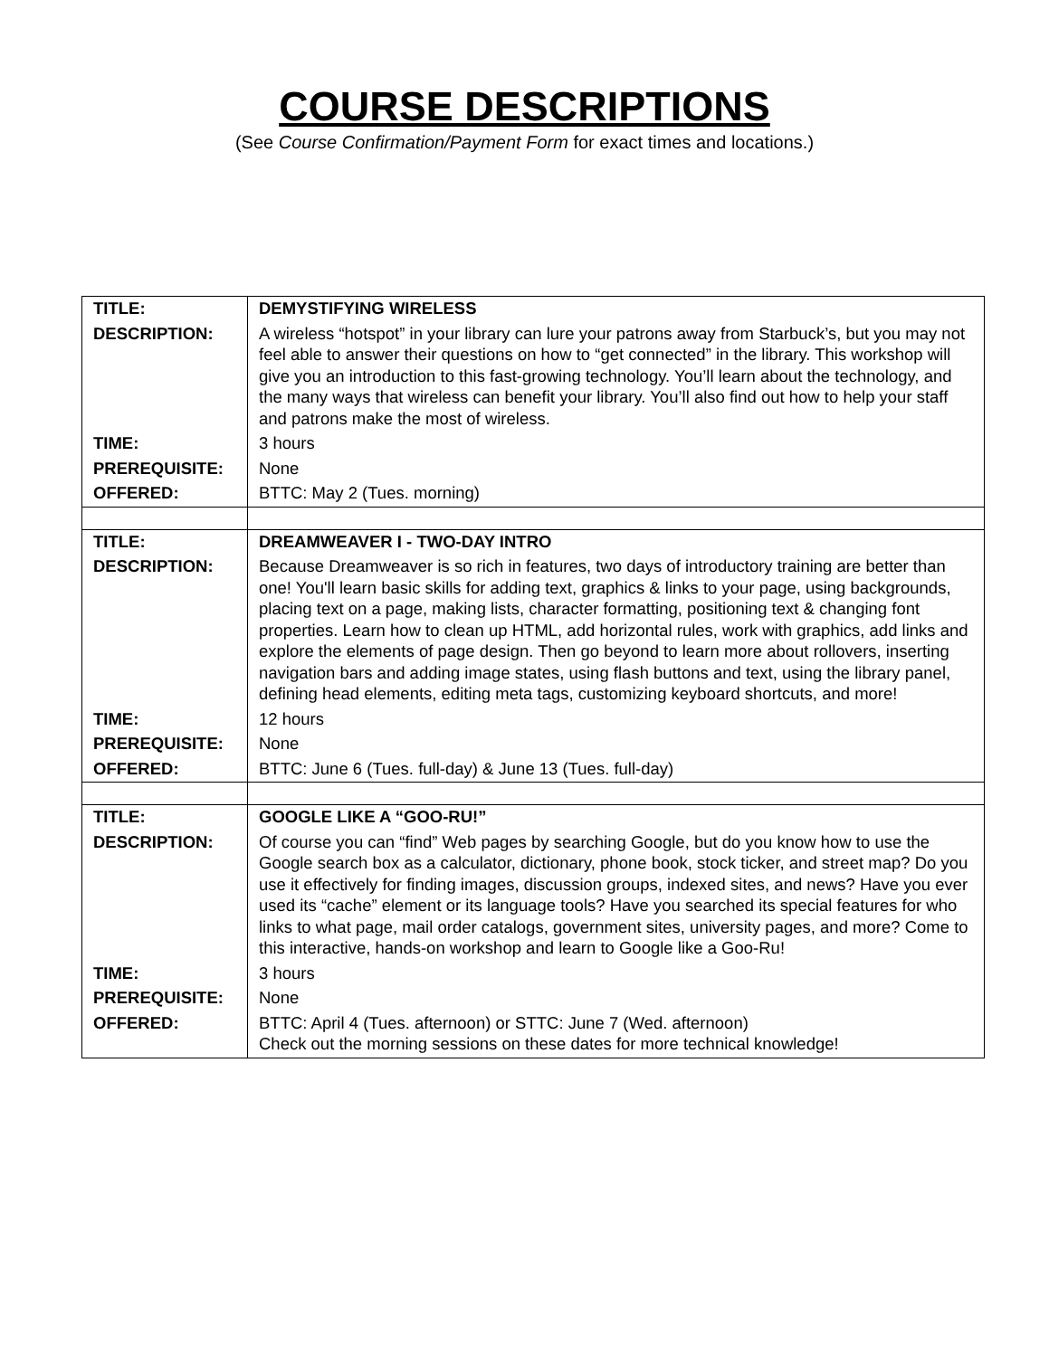COURSE DESCRIPTIONS
(See Course Confirmation/Payment Form for exact times and locations.)
| TITLE: | DEMYSTIFYING WIRELESS |
| DESCRIPTION: | A wireless “hotspot” in your library can lure your patrons away from Starbuck’s, but you may not feel able to answer their questions on how to “get connected” in the library. This workshop will give you an introduction to this fast-growing technology. You’ll learn about the technology, and the many ways that wireless can benefit your library. You’ll also find out how to help your staff and patrons make the most of wireless. |
| TIME: | 3 hours |
| PREREQUISITE: | None |
| OFFERED: | BTTC: May 2 (Tues. morning) |
| TITLE: | DREAMWEAVER I - TWO-DAY INTRO |
| DESCRIPTION: | Because Dreamweaver is so rich in features, two days of introductory training are better than one! You'll learn basic skills for adding text, graphics & links to your page, using backgrounds, placing text on a page, making lists, character formatting, positioning text & changing font properties. Learn how to clean up HTML, add horizontal rules, work with graphics, add links and explore the elements of page design. Then go beyond to learn more about rollovers, inserting navigation bars and adding image states, using flash buttons and text, using the library panel, defining head elements, editing meta tags, customizing keyboard shortcuts, and more! |
| TIME: | 12 hours |
| PREREQUISITE: | None |
| OFFERED: | BTTC: June 6 (Tues. full-day) & June 13 (Tues. full-day) |
| TITLE: | GOOGLE LIKE A “GOO-RU!” |
| DESCRIPTION: | Of course you can “find” Web pages by searching Google, but do you know how to use the Google search box as a calculator, dictionary, phone book, stock ticker, and street map? Do you use it effectively for finding images, discussion groups, indexed sites, and news? Have you ever used its “cache” element or its language tools? Have you searched its special features for who links to what page, mail order catalogs, government sites, university pages, and more? Come to this interactive, hands-on workshop and learn to Google like a Goo-Ru! |
| TIME: | 3 hours |
| PREREQUISITE: | None |
| OFFERED: | BTTC: April 4 (Tues. afternoon) or STTC: June 7 (Wed. afternoon) Check out the morning sessions on these dates for more technical knowledge! |